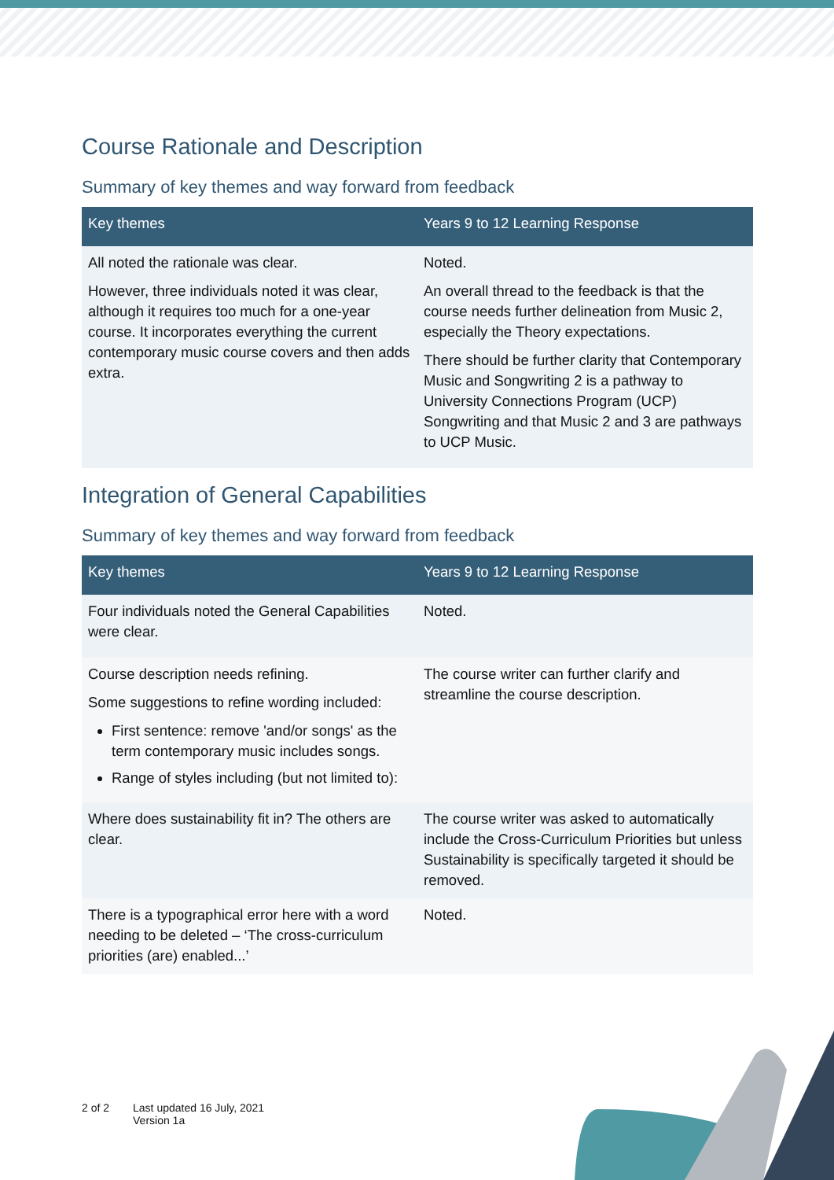Course Rationale and Description
Summary of key themes and way forward from feedback
| Key themes | Years 9 to 12 Learning Response |
| --- | --- |
| All noted the rationale was clear. However, three individuals noted it was clear, although it requires too much for a one-year course. It incorporates everything the current contemporary music course covers and then adds extra. | Noted. An overall thread to the feedback is that the course needs further delineation from Music 2, especially the Theory expectations. There should be further clarity that Contemporary Music and Songwriting 2 is a pathway to University Connections Program (UCP) Songwriting and that Music 2 and 3 are pathways to UCP Music. |
Integration of General Capabilities
Summary of key themes and way forward from feedback
| Key themes | Years 9 to 12 Learning Response |
| --- | --- |
| Four individuals noted the General Capabilities were clear. | Noted. |
| Course description needs refining. Some suggestions to refine wording included: First sentence: remove 'and/or songs' as the term contemporary music includes songs. Range of styles including (but not limited to): | The course writer can further clarify and streamline the course description. |
| Where does sustainability fit in? The others are clear. | The course writer was asked to automatically include the Cross-Curriculum Priorities but unless Sustainability is specifically targeted it should be removed. |
| There is a typographical error here with a word needing to be deleted – ‘The cross-curriculum priorities (are) enabled...’ | Noted. |
2 of 2 Last updated 16 July, 2021
Version 1a